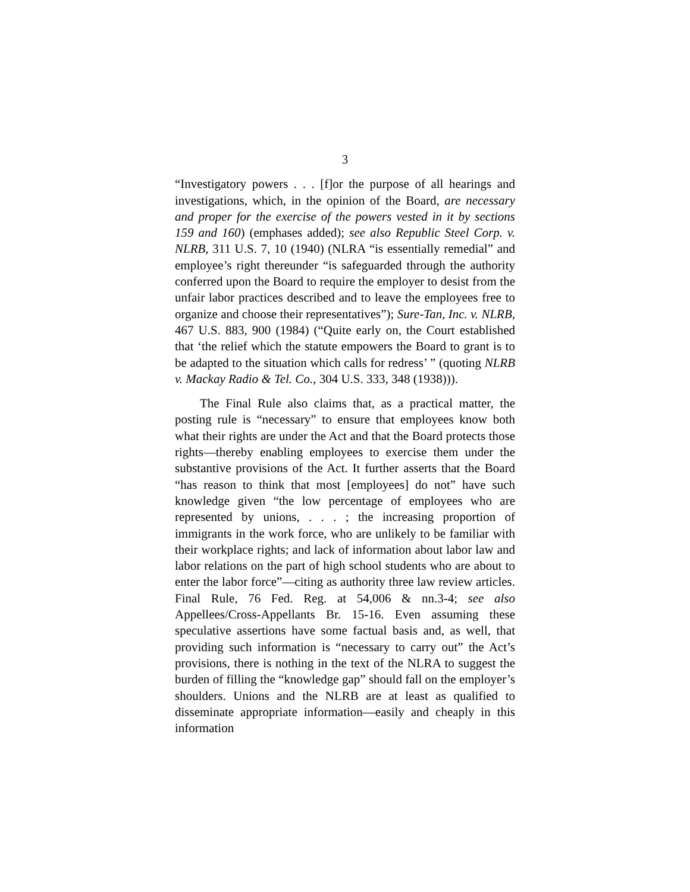3
“Investigatory powers . . . [f]or the purpose of all hearings and investigations, which, in the opinion of the Board, are necessary and proper for the exercise of the powers vested in it by sections 159 and 160) (emphases added); see also Republic Steel Corp. v. NLRB, 311 U.S. 7, 10 (1940) (NLRA “is essentially remedial” and employee’s right thereunder “is safeguarded through the authority conferred upon the Board to require the employer to desist from the unfair labor practices described and to leave the employees free to organize and choose their representatives”); Sure-Tan, Inc. v. NLRB, 467 U.S. 883, 900 (1984) (“Quite early on, the Court established that ‘the relief which the statute empowers the Board to grant is to be adapted to the situation which calls for redress’ ” (quoting NLRB v. Mackay Radio & Tel. Co., 304 U.S. 333, 348 (1938))).
The Final Rule also claims that, as a practical matter, the posting rule is “necessary” to ensure that employees know both what their rights are under the Act and that the Board protects those rights—thereby enabling employees to exercise them under the substantive provisions of the Act. It further asserts that the Board “has reason to think that most [employees] do not” have such knowledge given “the low percentage of employees who are represented by unions, . . . ; the increasing proportion of immigrants in the work force, who are unlikely to be familiar with their workplace rights; and lack of information about labor law and labor relations on the part of high school students who are about to enter the labor force”—citing as authority three law review articles. Final Rule, 76 Fed. Reg. at 54,006 & nn.3-4; see also Appellees/Cross-Appellants Br. 15-16. Even assuming these speculative assertions have some factual basis and, as well, that providing such information is “necessary to carry out” the Act’s provisions, there is nothing in the text of the NLRA to suggest the burden of filling the “knowledge gap” should fall on the employer’s shoulders. Unions and the NLRB are at least as qualified to disseminate appropriate information—easily and cheaply in this information